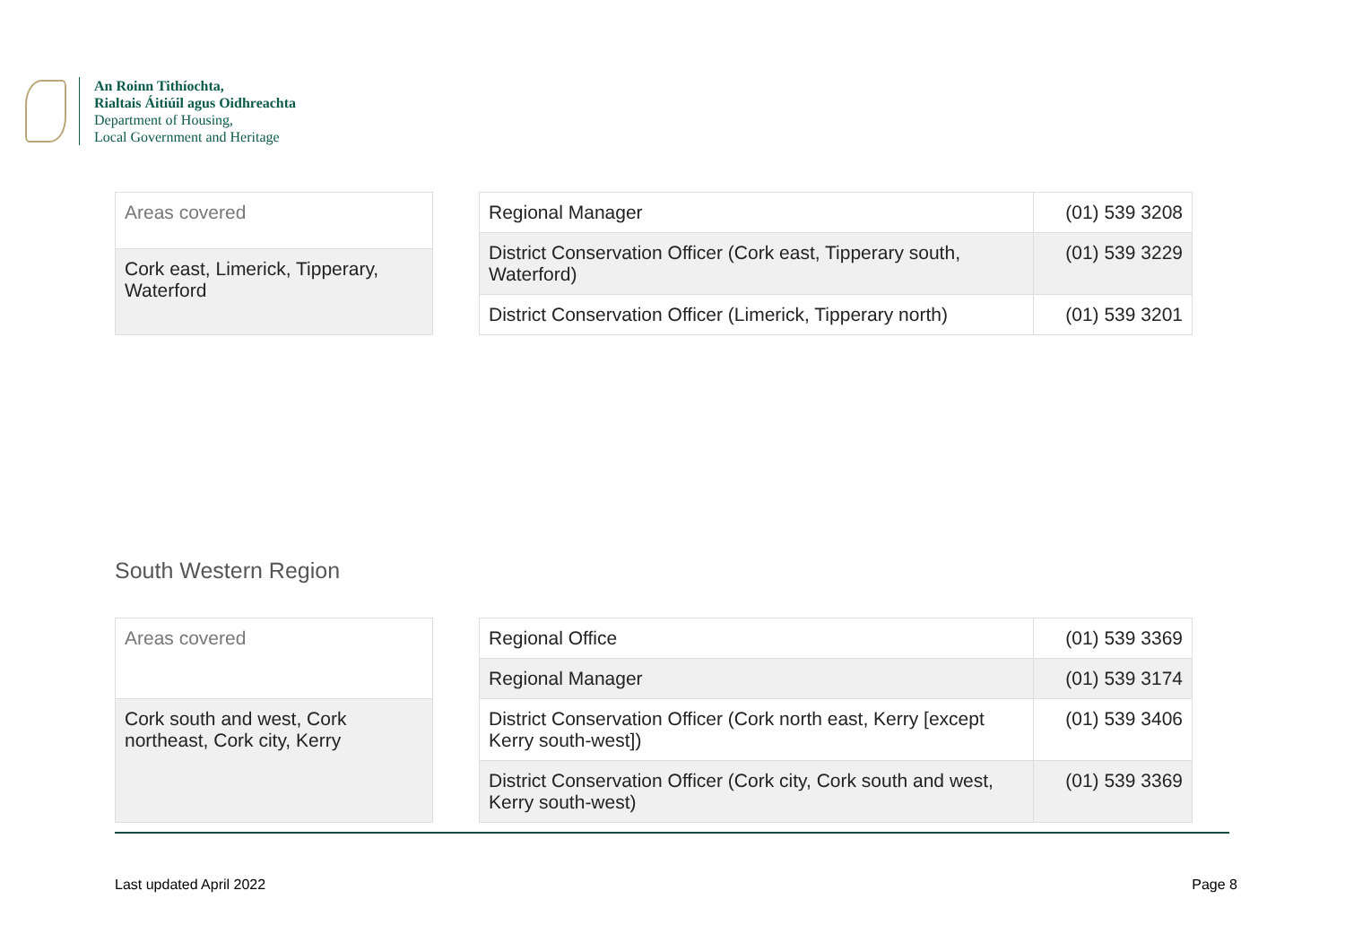An Roinn Tithíochta,
Rialtais Áitiúil agus Oidhreachta
Department of Housing,
Local Government and Heritage
| Areas covered |
| --- |
| Cork east, Limerick, Tipperary, Waterford |
| Regional Manager | (01) 539 3208 |
| District Conservation Officer (Cork east, Tipperary south, Waterford) | (01) 539 3229 |
| District Conservation Officer (Limerick, Tipperary north) | (01) 539 3201 |
South Western Region
| Areas covered |
| --- |
| Cork south and west, Cork northeast, Cork city, Kerry |
| Regional Office | (01) 539 3369 |
| Regional Manager | (01) 539 3174 |
| District Conservation Officer (Cork north east, Kerry [except Kerry south-west]) | (01) 539 3406 |
| District Conservation Officer (Cork city, Cork south and west, Kerry south-west) | (01) 539 3369 |
Last updated April 2022 Page 8